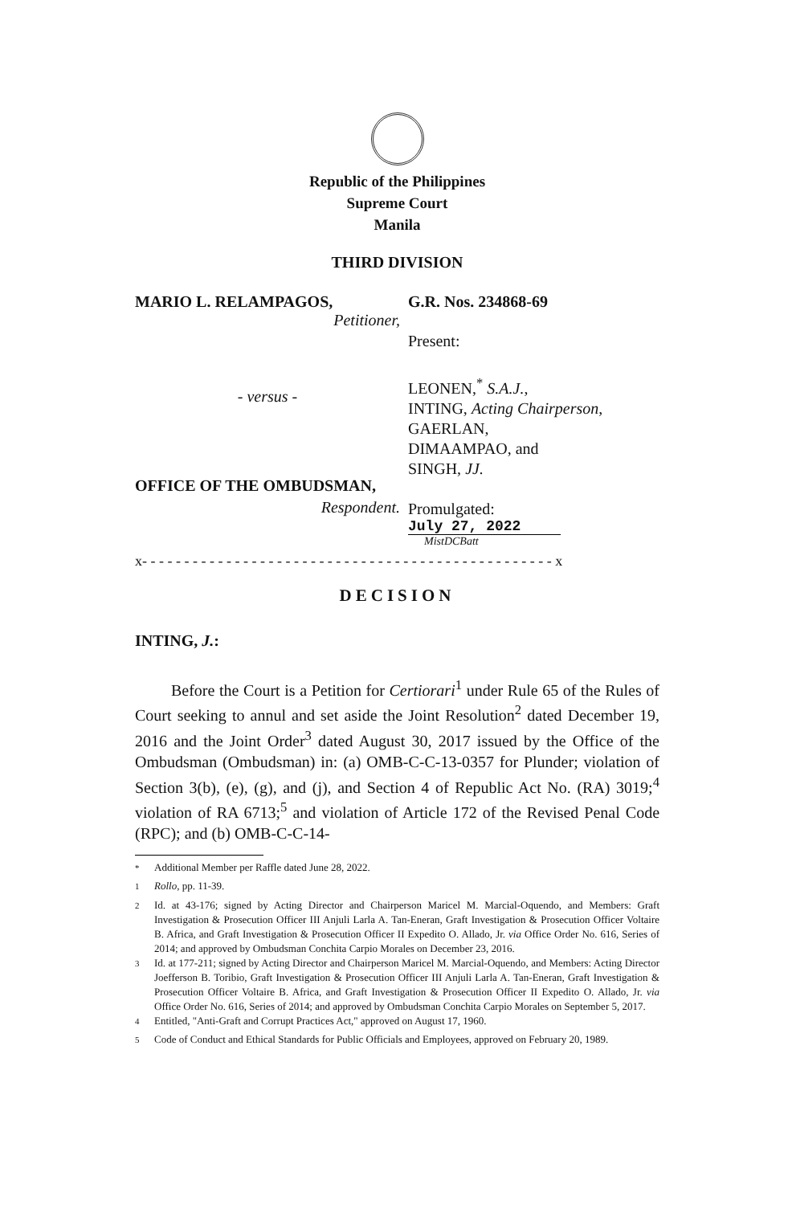Republic of the Philippines
Supreme Court
Manila
THIRD DIVISION
MARIO L. RELAMPAGOS,
Petitioner,
- versus -
OFFICE OF THE OMBUDSMAN,
Respondent.
G.R. Nos. 234868-69
Present:
LEONEN,<sup>*</sup> S.A.J.,
INTING, Acting Chairperson,
GAERLAN,
DIMAAMPAO, and
SINGH, JJ.
Promulgated:
July 27, 2022
MistDCBatt
x- - - - - - - - - - - - - - - - - - - - - - - - - - - - - - - - - - - - - - - - - - - - - - - - - x
DECISION
INTING, J.:
Before the Court is a Petition for Certiorari<sup>1</sup> under Rule 65 of the Rules of Court seeking to annul and set aside the Joint Resolution<sup>2</sup> dated December 19, 2016 and the Joint Order<sup>3</sup> dated August 30, 2017 issued by the Office of the Ombudsman (Ombudsman) in: (a) OMB-C-C-13-0357 for Plunder; violation of Section 3(b), (e), (g), and (j), and Section 4 of Republic Act No. (RA) 3019;<sup>4</sup> violation of RA 6713;<sup>5</sup> and violation of Article 172 of the Revised Penal Code (RPC); and (b) OMB-C-C-14-
<sup>*</sup> Additional Member per Raffle dated June 28, 2022.
<sup>1</sup> Rollo, pp. 11-39.
<sup>2</sup> Id. at 43-176; signed by Acting Director and Chairperson Maricel M. Marcial-Oquendo, and Members: Graft Investigation & Prosecution Officer III Anjuli Larla A. Tan-Eneran, Graft Investigation & Prosecution Officer Voltaire B. Africa, and Graft Investigation & Prosecution Officer II Expedito O. Allado, Jr. via Office Order No. 616, Series of 2014; and approved by Ombudsman Conchita Carpio Morales on December 23, 2016.
<sup>3</sup> Id. at 177-211; signed by Acting Director and Chairperson Maricel M. Marcial-Oquendo, and Members: Acting Director Joefferson B. Toribio, Graft Investigation & Prosecution Officer III Anjuli Larla A. Tan-Eneran, Graft Investigation & Prosecution Officer Voltaire B. Africa, and Graft Investigation & Prosecution Officer II Expedito O. Allado, Jr. via Office Order No. 616, Series of 2014; and approved by Ombudsman Conchita Carpio Morales on September 5, 2017.
<sup>4</sup> Entitled, "Anti-Graft and Corrupt Practices Act," approved on August 17, 1960.
<sup>5</sup> Code of Conduct and Ethical Standards for Public Officials and Employees, approved on February 20, 1989.